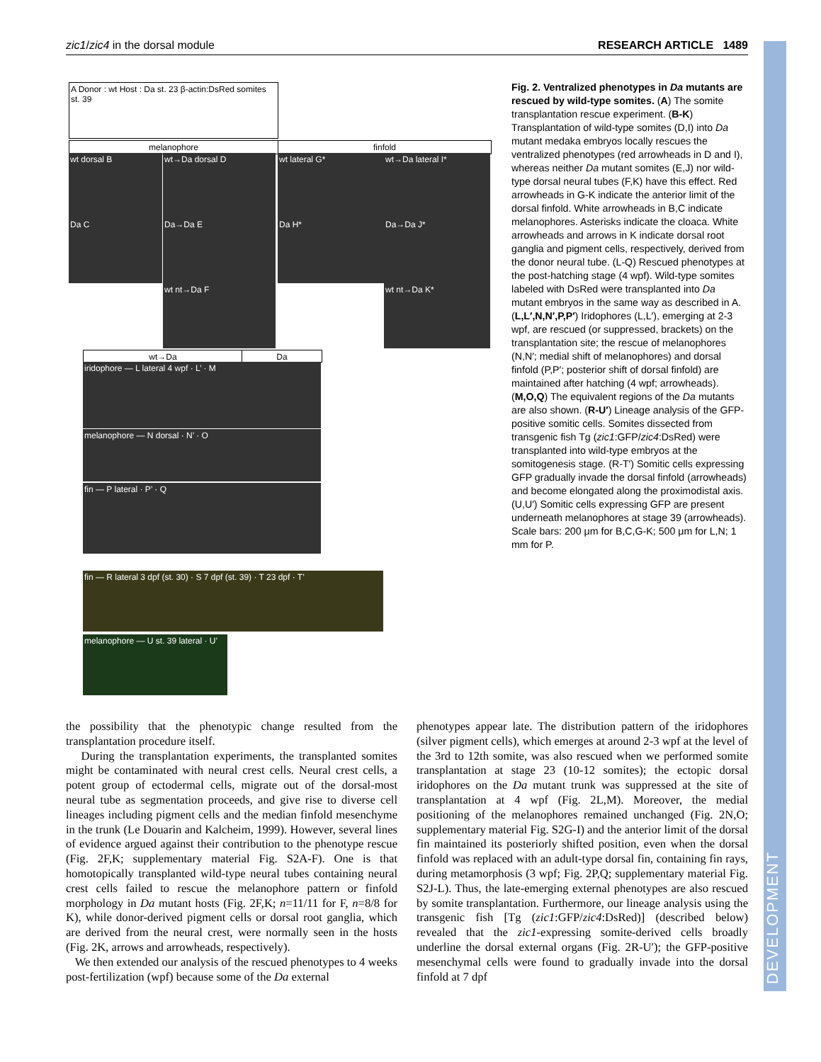zic1/zic4 in the dorsal module RESEARCH ARTICLE 1489
DEVELOPMENT
A Donor : wt Host : Da st. 23 β-actin:DsRed somites st. 39
melanophore finfold
wt dorsal B wt→Da dorsal D wt lateral G* wt→Da lateral I*
Da C Da→Da E Da H* Da→Da J*
wt nt→Da F wt nt→Da K*
wt→Da Da
iridophore — L lateral 4 wpf · L’ · M
melanophore — N dorsal · N’ · O
fin — P lateral · P’ · Q
fin — R lateral 3 dpf (st. 30) · S 7 dpf (st. 39) · T 23 dpf · T’
melanophore — U st. 39 lateral · U’
Fig. 2. Ventralized phenotypes in Da mutants are rescued by wild-type somites. (A) The somite transplantation rescue experiment. (B-K) Transplantation of wild-type somites (D,I) into Da mutant medaka embryos locally rescues the ventralized phenotypes (red arrowheads in D and I), whereas neither Da mutant somites (E,J) nor wild-type dorsal neural tubes (F,K) have this effect. Red arrowheads in G-K indicate the anterior limit of the dorsal finfold. White arrowheads in B,C indicate melanophores. Asterisks indicate the cloaca. White arrowheads and arrows in K indicate dorsal root ganglia and pigment cells, respectively, derived from the donor neural tube. (L-Q) Rescued phenotypes at the post-hatching stage (4 wpf). Wild-type somites labeled with DsRed were transplanted into Da mutant embryos in the same way as described in A. (L,L′,N,N′,P,P′) Iridophores (L,L′), emerging at 2-3 wpf, are rescued (or suppressed, brackets) on the transplantation site; the rescue of melanophores (N,N′; medial shift of melanophores) and dorsal finfold (P,P′; posterior shift of dorsal finfold) are maintained after hatching (4 wpf; arrowheads). (M,O,Q) The equivalent regions of the Da mutants are also shown. (R-U′) Lineage analysis of the GFP-positive somitic cells. Somites dissected from transgenic fish Tg (zic1:GFP/zic4:DsRed) were transplanted into wild-type embryos at the somitogenesis stage. (R-T′) Somitic cells expressing GFP gradually invade the dorsal finfold (arrowheads) and become elongated along the proximodistal axis. (U,U′) Somitic cells expressing GFP are present underneath melanophores at stage 39 (arrowheads). Scale bars: 200 μm for B,C,G-K; 500 μm for L,N; 1 mm for P.
the possibility that the phenotypic change resulted from the transplantation procedure itself.
During the transplantation experiments, the transplanted somites might be contaminated with neural crest cells. Neural crest cells, a potent group of ectodermal cells, migrate out of the dorsal-most neural tube as segmentation proceeds, and give rise to diverse cell lineages including pigment cells and the median finfold mesenchyme in the trunk (Le Douarin and Kalcheim, 1999). However, several lines of evidence argued against their contribution to the phenotype rescue (Fig. 2F,K; supplementary material Fig. S2A-F). One is that homotopically transplanted wild-type neural tubes containing neural crest cells failed to rescue the melanophore pattern or finfold morphology in Da mutant hosts (Fig. 2F,K; n=11/11 for F, n=8/8 for K), while donor-derived pigment cells or dorsal root ganglia, which are derived from the neural crest, were normally seen in the hosts (Fig. 2K, arrows and arrowheads, respectively).
We then extended our analysis of the rescued phenotypes to 4 weeks post-fertilization (wpf) because some of the Da external
phenotypes appear late. The distribution pattern of the iridophores (silver pigment cells), which emerges at around 2-3 wpf at the level of the 3rd to 12th somite, was also rescued when we performed somite transplantation at stage 23 (10-12 somites); the ectopic dorsal iridophores on the Da mutant trunk was suppressed at the site of transplantation at 4 wpf (Fig. 2L,M). Moreover, the medial positioning of the melanophores remained unchanged (Fig. 2N,O; supplementary material Fig. S2G-I) and the anterior limit of the dorsal fin maintained its posteriorly shifted position, even when the dorsal finfold was replaced with an adult-type dorsal fin, containing fin rays, during metamorphosis (3 wpf; Fig. 2P,Q; supplementary material Fig. S2J-L). Thus, the late-emerging external phenotypes are also rescued by somite transplantation. Furthermore, our lineage analysis using the transgenic fish [Tg (zic1:GFP/zic4:DsRed)] (described below) revealed that the zic1-expressing somite-derived cells broadly underline the dorsal external organs (Fig. 2R-U′); the GFP-positive mesenchymal cells were found to gradually invade into the dorsal finfold at 7 dpf